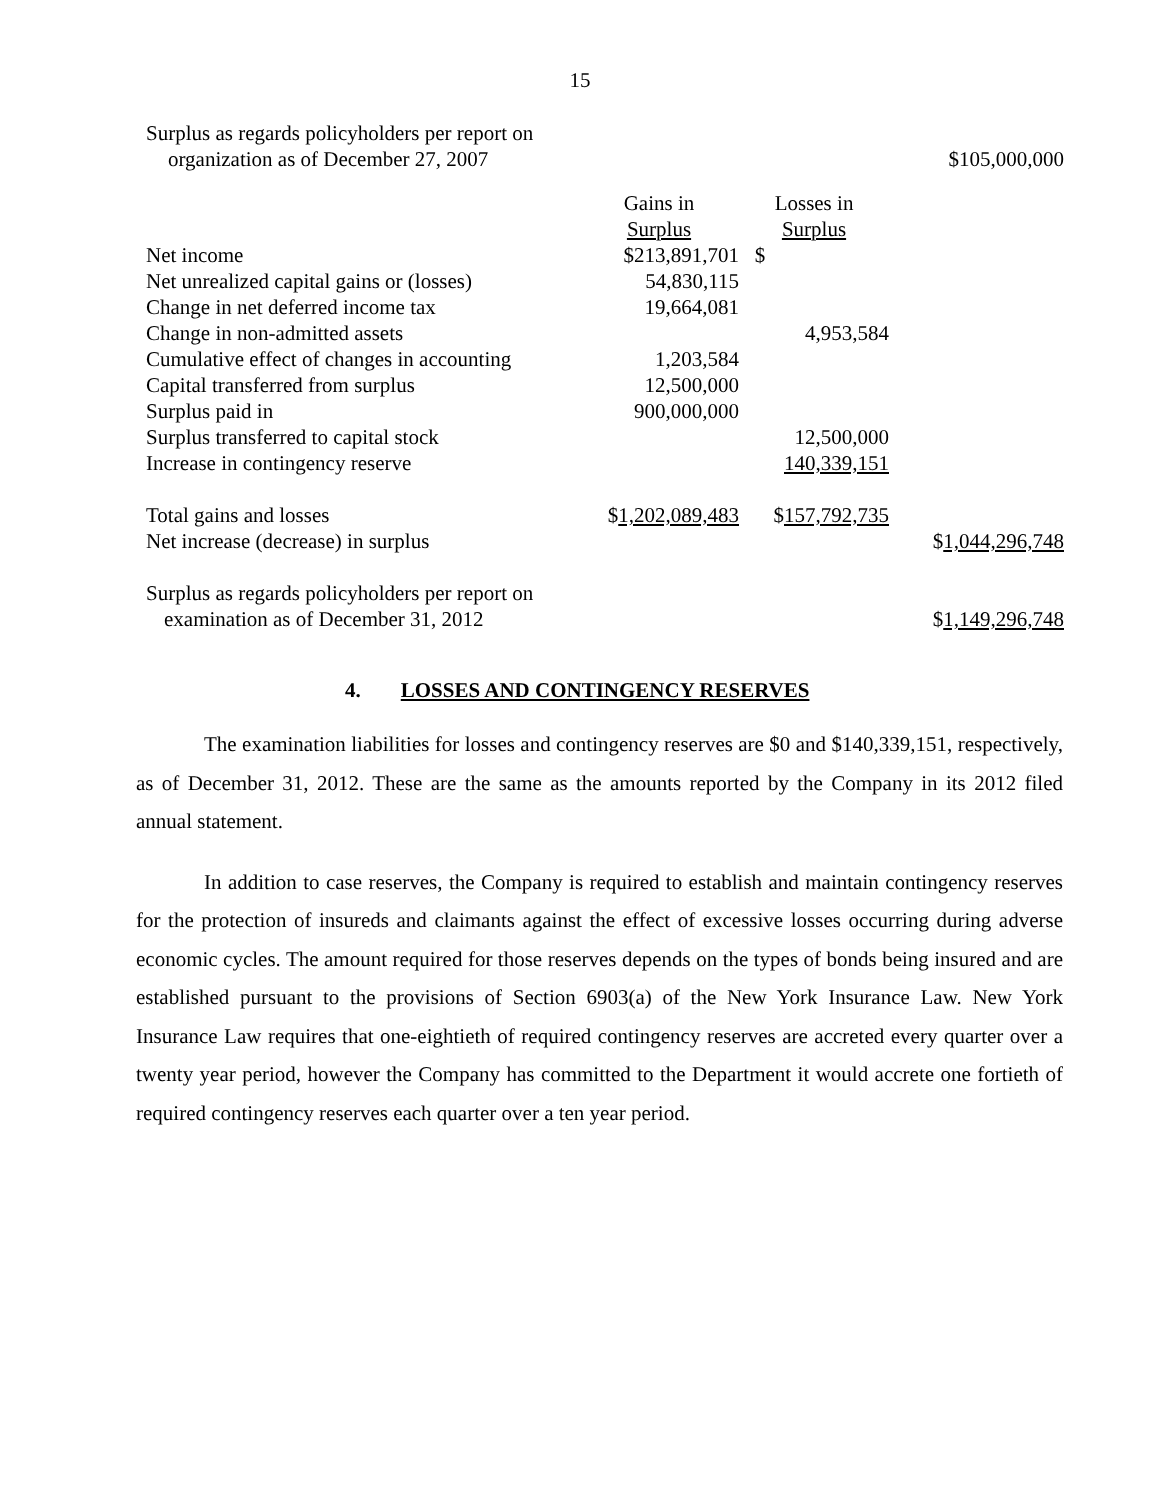15
| Surplus as regards policyholders per report on | | | |
| organization as of December 27, 2007 | | | $105,000,000 |
| | Gains in | Losses in | |
| | Surplus | Surplus | |
| Net income | $213,891,701 | $ | |
| Net unrealized capital gains or (losses) | 54,830,115 | | |
| Change in net deferred income tax | 19,664,081 | | |
| Change in non-admitted assets | | 4,953,584 | |
| Cumulative effect of changes in accounting | 1,203,584 | | |
| Capital transferred from surplus | 12,500,000 | | |
| Surplus paid in | 900,000,000 | | |
| Surplus transferred to capital stock | | 12,500,000 | |
| Increase in contingency reserve | | 140,339,151 | |
| Total gains and losses | $ 1,202,089,483 | $ 157,792,735 | |
| Net increase (decrease) in surplus | | | $ 1,044,296,748 |
| Surplus as regards policyholders per report on | | | |
| examination as of December 31, 2012 | | | $ 1,149,296,748 |
4. LOSSES AND CONTINGENCY RESERVES
The examination liabilities for losses and contingency reserves are $0 and $140,339,151, respectively, as of December 31, 2012. These are the same as the amounts reported by the Company in its 2012 filed annual statement.
In addition to case reserves, the Company is required to establish and maintain contingency reserves for the protection of insureds and claimants against the effect of excessive losses occurring during adverse economic cycles. The amount required for those reserves depends on the types of bonds being insured and are established pursuant to the provisions of Section 6903(a) of the New York Insurance Law. New York Insurance Law requires that one-eightieth of required contingency reserves are accreted every quarter over a twenty year period, however the Company has committed to the Department it would accrete one fortieth of required contingency reserves each quarter over a ten year period.